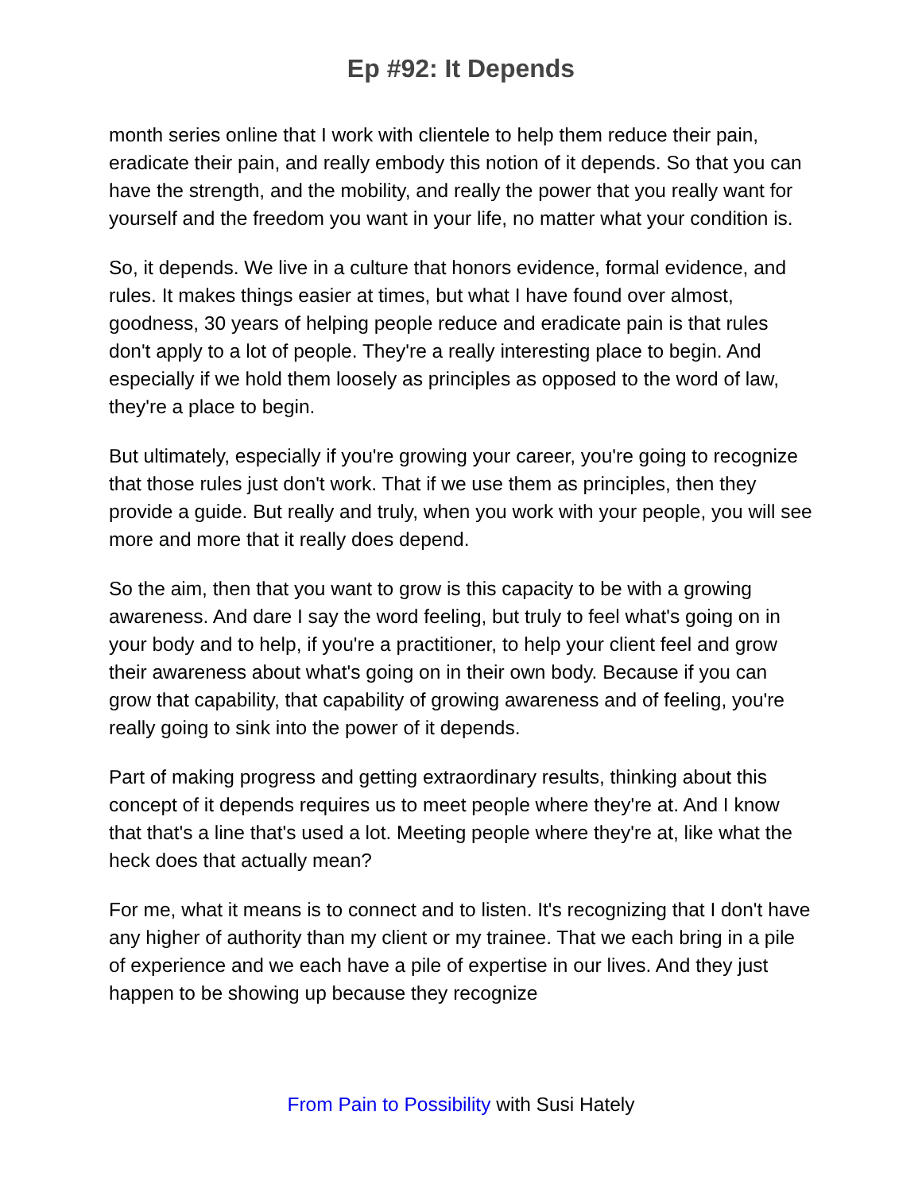Ep #92: It Depends
month series online that I work with clientele to help them reduce their pain, eradicate their pain, and really embody this notion of it depends. So that you can have the strength, and the mobility, and really the power that you really want for yourself and the freedom you want in your life, no matter what your condition is.
So, it depends. We live in a culture that honors evidence, formal evidence, and rules. It makes things easier at times, but what I have found over almost, goodness, 30 years of helping people reduce and eradicate pain is that rules don't apply to a lot of people. They're a really interesting place to begin. And especially if we hold them loosely as principles as opposed to the word of law, they're a place to begin.
But ultimately, especially if you're growing your career, you're going to recognize that those rules just don't work. That if we use them as principles, then they provide a guide. But really and truly, when you work with your people, you will see more and more that it really does depend.
So the aim, then that you want to grow is this capacity to be with a growing awareness. And dare I say the word feeling, but truly to feel what's going on in your body and to help, if you're a practitioner, to help your client feel and grow their awareness about what's going on in their own body. Because if you can grow that capability, that capability of growing awareness and of feeling, you're really going to sink into the power of it depends.
Part of making progress and getting extraordinary results, thinking about this concept of it depends requires us to meet people where they're at. And I know that that's a line that's used a lot. Meeting people where they're at, like what the heck does that actually mean?
For me, what it means is to connect and to listen. It's recognizing that I don't have any higher of authority than my client or my trainee. That we each bring in a pile of experience and we each have a pile of expertise in our lives. And they just happen to be showing up because they recognize
From Pain to Possibility with Susi Hately